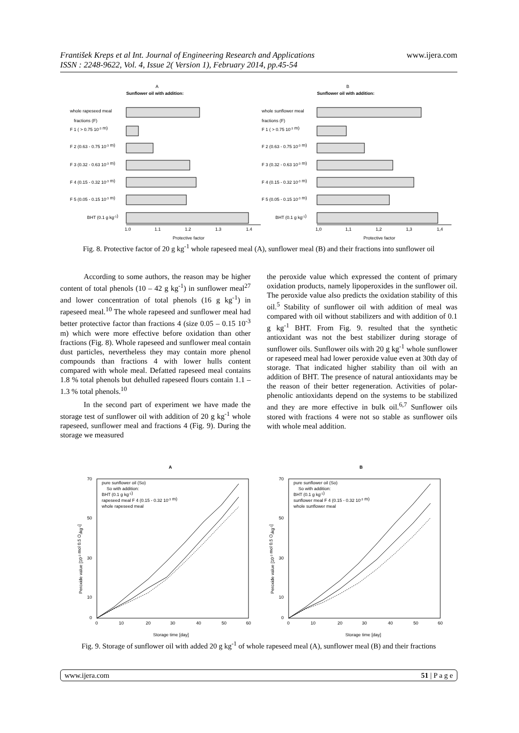František Kreps et al Int. Journal of Engineering Research and Applications
ISSN : 2248-9622, Vol. 4, Issue 2( Version 1), February 2014, pp.45-54
www.ijera.com
A
Sunflower oil with addition:
B
Sunflower oil with addition:
whole rapeseed meal
fractions (F)
F 1 ( > 0.75 10-3 m)
F 2 (0.63 - 0.75 10-3 m)
F 3 (0.32 - 0.63 10-3 m)
F 4 (0.15 - 0.32 10-3 m)
F 5 (0.05 - 0.15 10-3 m)
BHT (0.1 g kg-1)
whole sunflower meal
fractions (F)
F 1 ( > 0.75 10-3 m)
F 2 (0.63 - 0.75 10-3 m)
F 3 (0.32 - 0.63 10-3 m)
F 4 (0.15 - 0.32 10-3 m)
F 5 (0.05 - 0.15 10-3 m)
BHT (0.1 g kg-1)
1.0
1.1
1.2
1.3
1.4
1,0
1,1
1,2
1,3
1,4
Protective factor
Protective factor
Fig. 8. Protective factor of 20 g kg<sup>-1</sup> whole rapeseed meal (A), sunflower meal (B) and their fractions into sunflower oil
According to some authors, the reason may be higher content of total phenols (10 – 42 g kg<sup>-1</sup>) in sunflower meal<sup>27</sup> and lower concentration of total phenols (16 g kg<sup>-1</sup>) in rapeseed meal.<sup>10</sup> The whole rapeseed and sunflower meal had better protective factor than fractions 4 (size 0.05 – 0.15 10<sup>-3</sup> m) which were more effective before oxidation than other fractions (Fig. 8). Whole rapeseed and sunflower meal contain dust particles, nevertheless they may contain more phenol compounds than fractions 4 with lower hulls content compared with whole meal. Defatted rapeseed meal contains 1.8 % total phenols but dehulled rapeseed flours contain 1.1 – 1.3 % total phenols.<sup>10</sup>
In the second part of experiment we have made the storage test of sunflower oil with addition of 20 g kg<sup>-1</sup> whole rapeseed, sunflower meal and fractions 4 (Fig. 9). During the storage we measured
the peroxide value which expressed the content of primary oxidation products, namely lipoperoxides in the sunflower oil. The peroxide value also predicts the oxidation stability of this oil.<sup>5</sup> Stability of sunflower oil with addition of meal was compared with oil without stabilizers and with addition of 0.1 g kg<sup>-1</sup> BHT. From Fig. 9. resulted that the synthetic antioxidant was not the best stabilizer during storage of sunflower oils. Sunflower oils with 20 g kg<sup>-1</sup> whole sunflower or rapeseed meal had lower peroxide value even at 30th day of storage. That indicated higher stability than oil with an addition of BHT. The presence of natural antioxidants may be the reason of their better regeneration. Activities of polar-phenolic antioxidants depend on the systems to be stabilized and they are more effective in bulk oil.<sup>6,7</sup> Sunflower oils stored with fractions 4 were not so stable as sunflower oils with whole meal addition.
A
B
pure sunflower oil (So)
So with addition:
BHT (0.1 g kg-1)
rapeseed meal F 4 (0.15 - 0.32 10-3 m)
whole rapeseed meal
pure sunflower oil (So)
So with addition:
BHT (0.1 g kg-1)
sunflower meal F 4 (0.15 - 0.32 10-3 m)
whole sunflower meal
70
50
30
10
0
0
10
20
30
40
50
60
70
50
30
10
0
0
10
20
30
40
50
60
Peroxide value [10-3 mol 0.5 O2kg-1]
Peroxide value [10-3 mol 0.5 O2kg-1]
Storage time [day]
Storage time [day]
Fig. 9. Storage of sunflower oil with added 20 g kg<sup>-1</sup> of whole rapeseed meal (A), sunflower meal (B) and their fractions
www.ijera.com 51 | P a g e